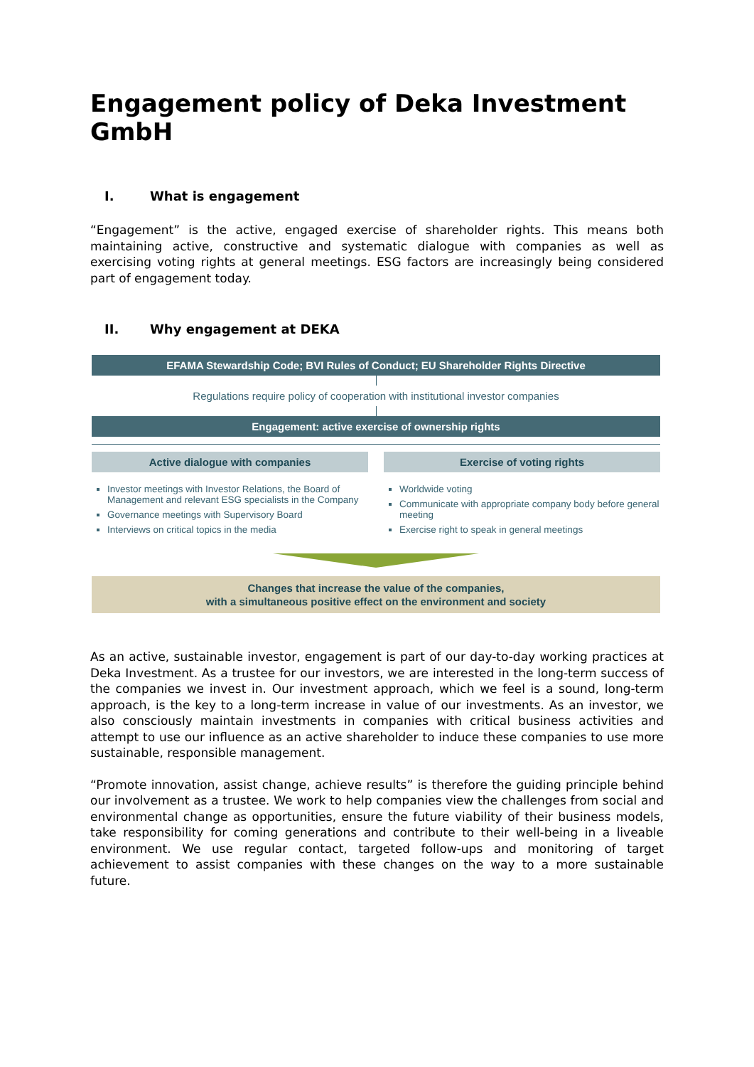Engagement policy of Deka Investment GmbH
I. What is engagement
“Engagement” is the active, engaged exercise of shareholder rights. This means both maintaining active, constructive and systematic dialogue with companies as well as exercising voting rights at general meetings. ESG factors are increasingly being considered part of engagement today.
II. Why engagement at DEKA
EFAMA Stewardship Code; BVI Rules of Conduct; EU Shareholder Rights Directive
Regulations require policy of cooperation with institutional investor companies
Engagement: active exercise of ownership rights
Active dialogue with companies
Investor meetings with Investor Relations, the Board of Management and relevant ESG specialists in the Company
Governance meetings with Supervisory Board
Interviews on critical topics in the media
Exercise of voting rights
Worldwide voting
Communicate with appropriate company body before general meeting
Exercise right to speak in general meetings
Changes that increase the value of the companies,
with a simultaneous positive effect on the environment and society
As an active, sustainable investor, engagement is part of our day-to-day working practices at Deka Investment. As a trustee for our investors, we are interested in the long-term success of the companies we invest in. Our investment approach, which we feel is a sound, long-term approach, is the key to a long-term increase in value of our investments. As an investor, we also consciously maintain investments in companies with critical business activities and attempt to use our influence as an active shareholder to induce these companies to use more sustainable, responsible management.
“Promote innovation, assist change, achieve results” is therefore the guiding principle behind our involvement as a trustee. We work to help companies view the challenges from social and environmental change as opportunities, ensure the future viability of their business models, take responsibility for coming generations and contribute to their well-being in a liveable environment. We use regular contact, targeted follow-ups and monitoring of target achievement to assist companies with these changes on the way to a more sustainable future.